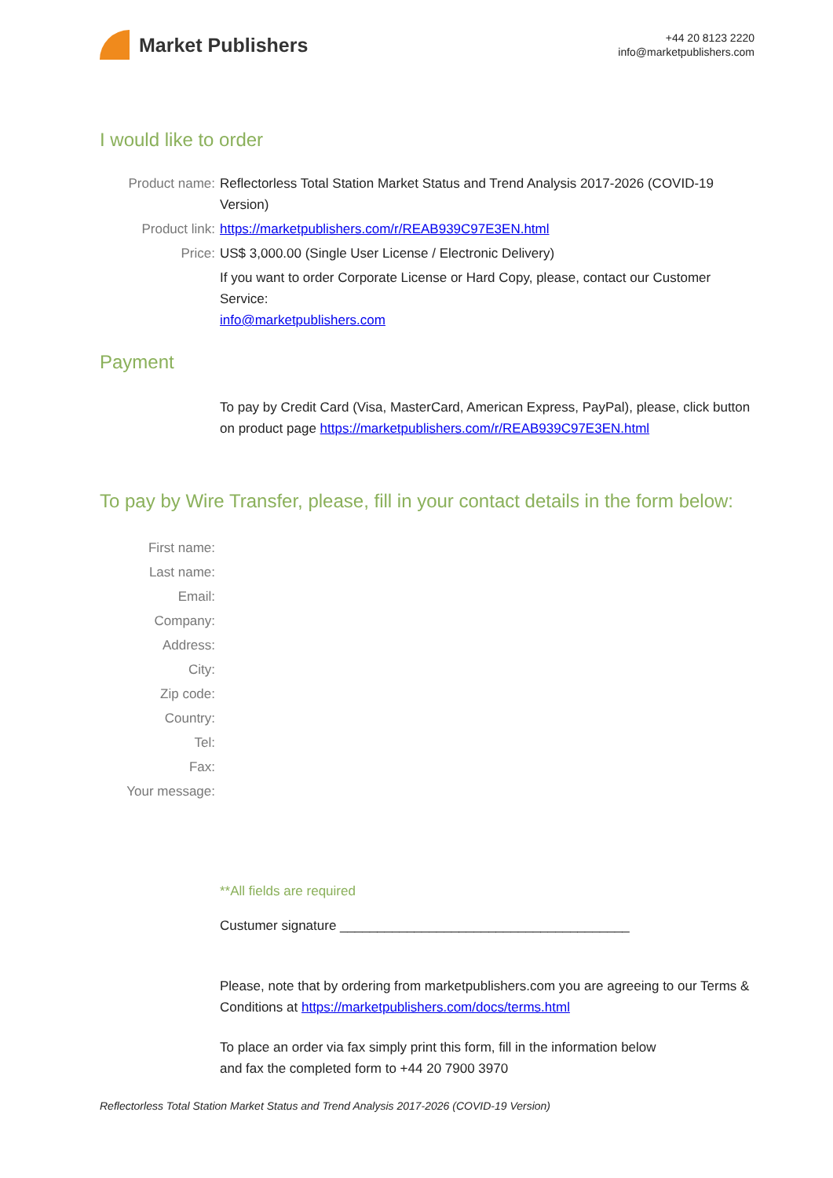Market Publishers
+44 20 8123 2220
info@marketpublishers.com
I would like to order
Product name: Reflectorless Total Station Market Status and Trend Analysis 2017-2026 (COVID-19 Version)
Product link: https://marketpublishers.com/r/REAB939C97E3EN.html
Price: US$ 3,000.00 (Single User License / Electronic Delivery)
If you want to order Corporate License or Hard Copy, please, contact our Customer Service:
info@marketpublishers.com
Payment
To pay by Credit Card (Visa, MasterCard, American Express, PayPal), please, click button on product page https://marketpublishers.com/r/REAB939C97E3EN.html
To pay by Wire Transfer, please, fill in your contact details in the form below:
First name:
Last name:
Email:
Company:
Address:
City:
Zip code:
Country:
Tel:
Fax:
Your message:
**All fields are required
Custumer signature _______________________________________
Please, note that by ordering from marketpublishers.com you are agreeing to our Terms & Conditions at https://marketpublishers.com/docs/terms.html
To place an order via fax simply print this form, fill in the information below
and fax the completed form to +44 20 7900 3970
Reflectorless Total Station Market Status and Trend Analysis 2017-2026 (COVID-19 Version)